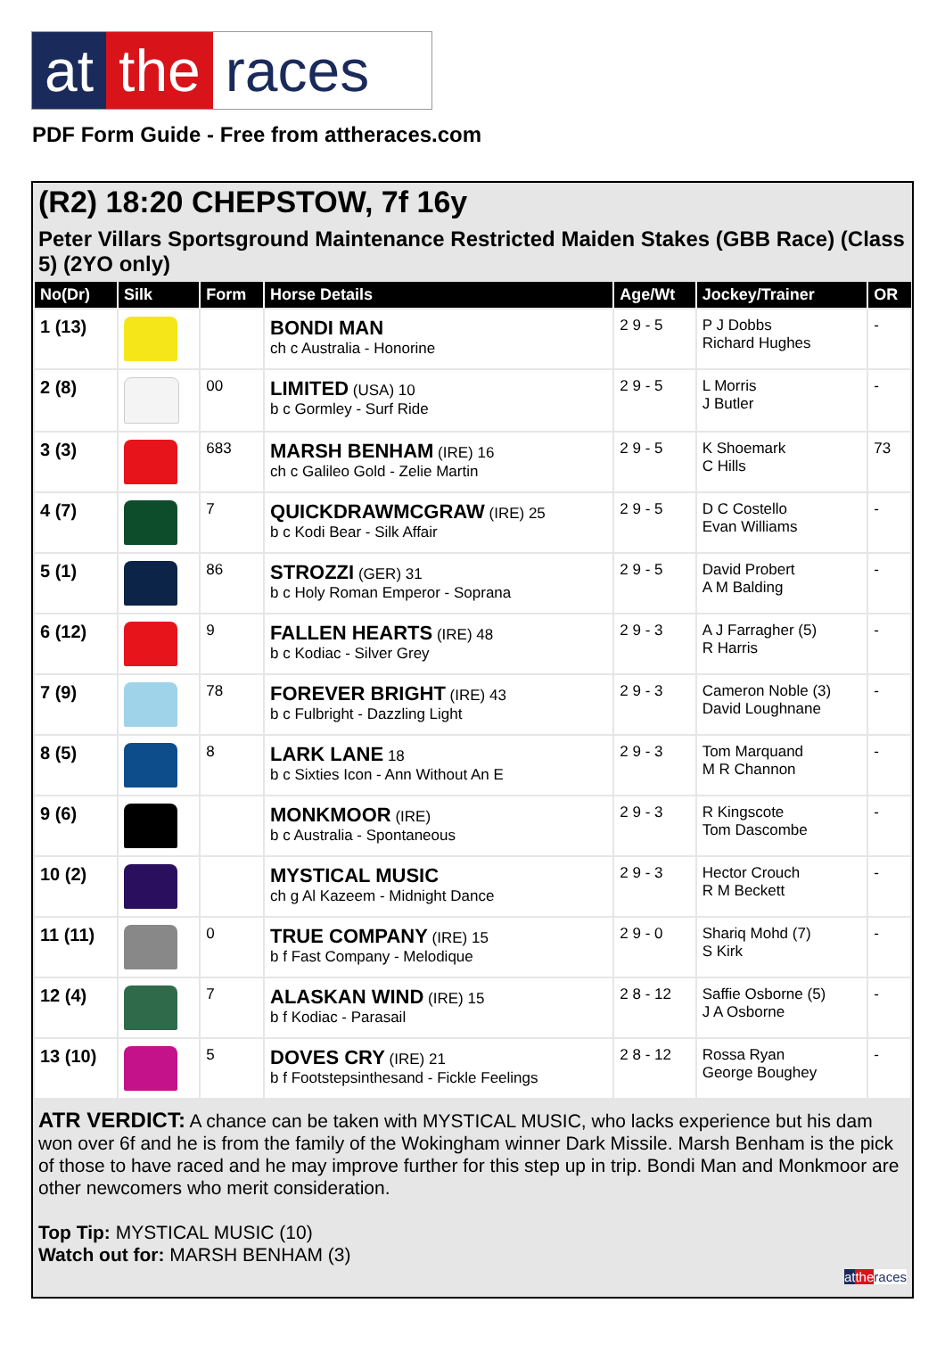at the races
PDF Form Guide - Free from attheraces.com
(R2) 18:20 CHEPSTOW, 7f 16y
Peter Villars Sportsground Maintenance Restricted Maiden Stakes (GBB Race) (Class 5) (2YO only)
| No(Dr) | Silk | Form | Horse Details | Age/Wt | Jockey/Trainer | OR |
| --- | --- | --- | --- | --- | --- | --- |
| 1 (13) | | | BONDI MAN ch c Australia - Honorine | 2 9 - 5 | P J Dobbs Richard Hughes | - |
| 2 (8) | | 00 | LIMITED (USA) 10 b c Gormley - Surf Ride | 2 9 - 5 | L Morris J Butler | - |
| 3 (3) | | 683 | MARSH BENHAM (IRE) 16 ch c Galileo Gold - Zelie Martin | 2 9 - 5 | K Shoemark C Hills | 73 |
| 4 (7) | | 7 | QUICKDRAWMCGRAW (IRE) 25 b c Kodi Bear - Silk Affair | 2 9 - 5 | D C Costello Evan Williams | - |
| 5 (1) | | 86 | STROZZI (GER) 31 b c Holy Roman Emperor - Soprana | 2 9 - 5 | David Probert A M Balding | - |
| 6 (12) | | 9 | FALLEN HEARTS (IRE) 48 b c Kodiac - Silver Grey | 2 9 - 3 | A J Farragher (5) R Harris | - |
| 7 (9) | | 78 | FOREVER BRIGHT (IRE) 43 b c Fulbright - Dazzling Light | 2 9 - 3 | Cameron Noble (3) David Loughnane | - |
| 8 (5) | | 8 | LARK LANE 18 b c Sixties Icon - Ann Without An E | 2 9 - 3 | Tom Marquand M R Channon | - |
| 9 (6) | | | MONKMOOR (IRE) b c Australia - Spontaneous | 2 9 - 3 | R Kingscote Tom Dascombe | - |
| 10 (2) | | | MYSTICAL MUSIC ch g Al Kazeem - Midnight Dance | 2 9 - 3 | Hector Crouch R M Beckett | - |
| 11 (11) | | 0 | TRUE COMPANY (IRE) 15 b f Fast Company - Melodique | 2 9 - 0 | Shariq Mohd (7) S Kirk | - |
| 12 (4) | | 7 | ALASKAN WIND (IRE) 15 b f Kodiac - Parasail | 2 8 - 12 | Saffie Osborne (5) J A Osborne | - |
| 13 (10) | | 5 | DOVES CRY (IRE) 21 b f Footstepsinthesand - Fickle Feelings | 2 8 - 12 | Rossa Ryan George Boughey | - |
ATR VERDICT: A chance can be taken with MYSTICAL MUSIC, who lacks experience but his dam won over 6f and he is from the family of the Wokingham winner Dark Missile. Marsh Benham is the pick of those to have raced and he may improve further for this step up in trip. Bondi Man and Monkmoor are other newcomers who merit consideration.
Top Tip: MYSTICAL MUSIC (10)
Watch out for: MARSH BENHAM (3)
at the races